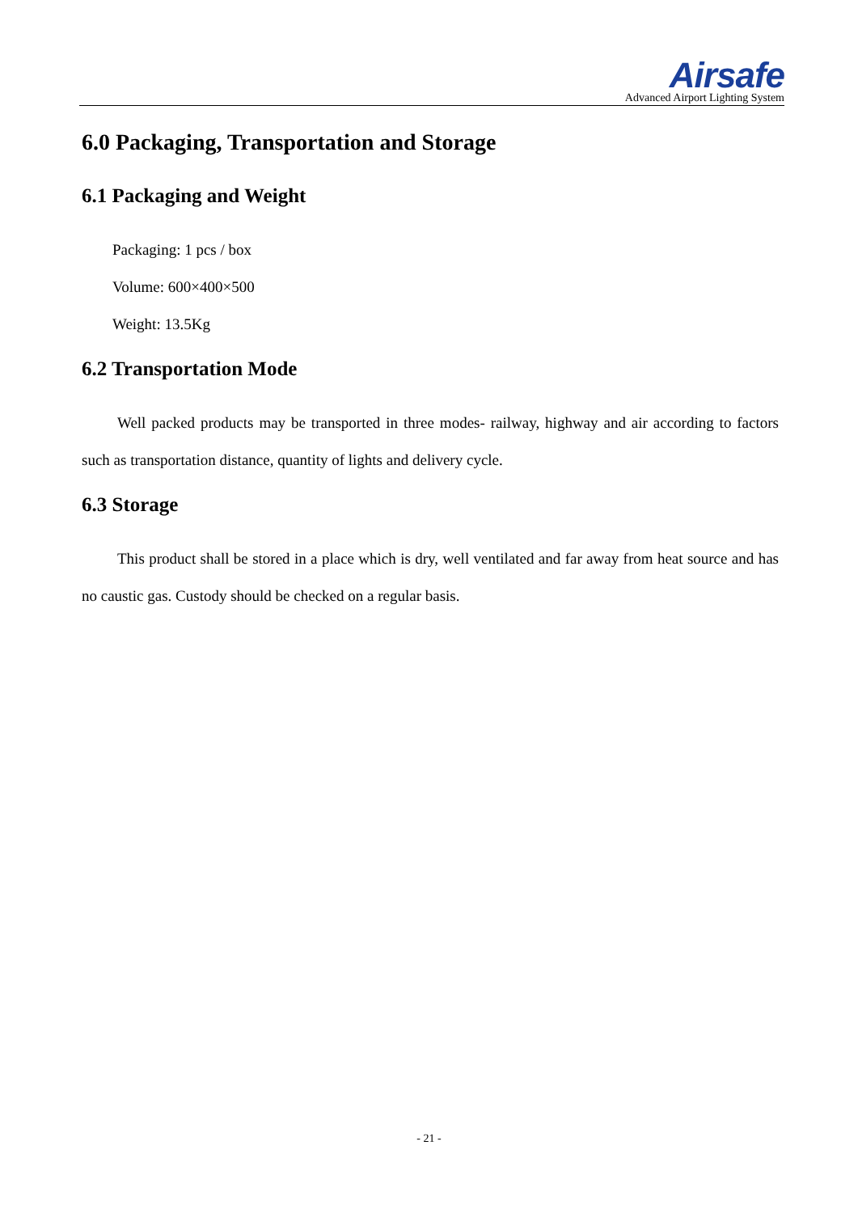Airsafe
Advanced Airport Lighting System
6.0 Packaging, Transportation and Storage
6.1 Packaging and Weight
Packaging: 1 pcs / box
Volume: 600×400×500
Weight: 13.5Kg
6.2 Transportation Mode
Well packed products may be transported in three modes- railway, highway and air according to factors such as transportation distance, quantity of lights and delivery cycle.
6.3 Storage
This product shall be stored in a place which is dry, well ventilated and far away from heat source and has no caustic gas. Custody should be checked on a regular basis.
- 21 -